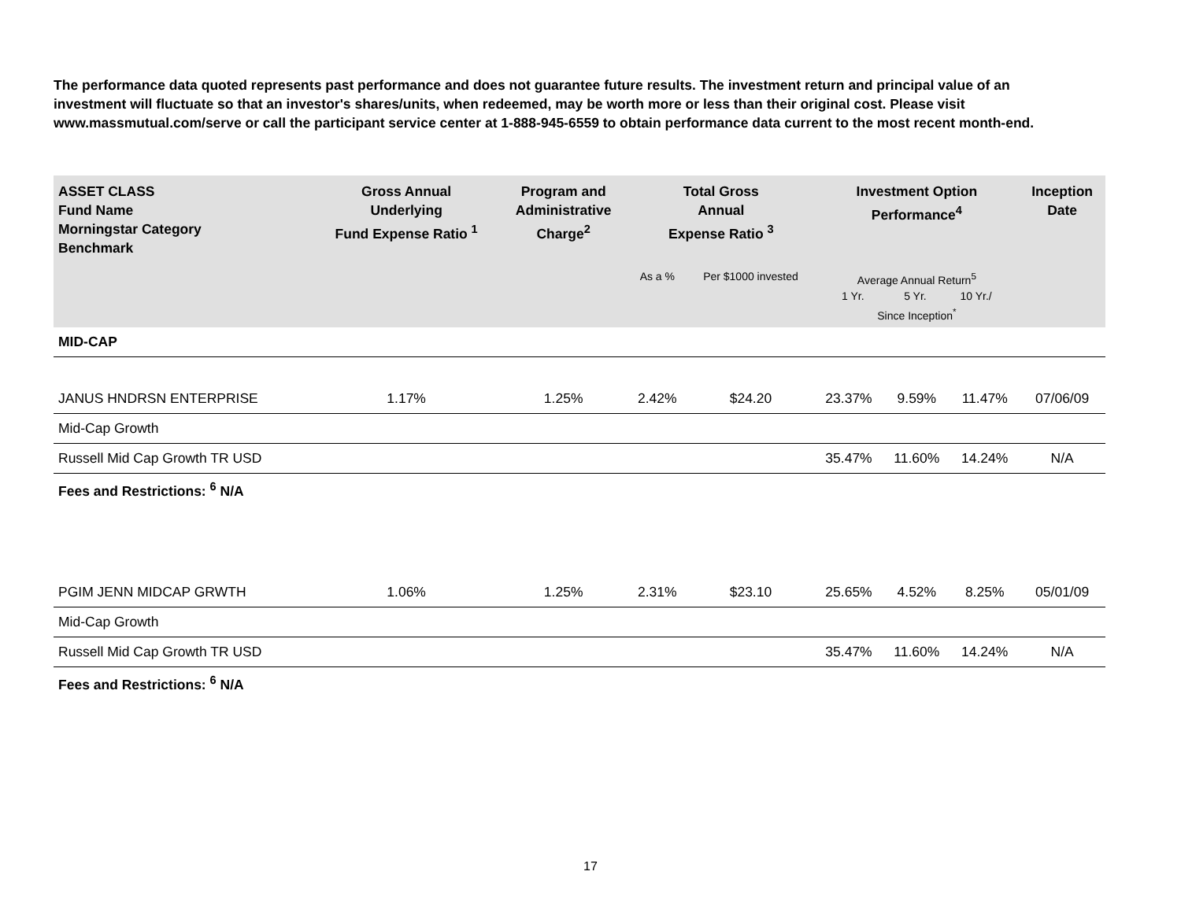The performance data quoted represents past performance and does not guarantee future results. The investment return and principal value of an investment will fluctuate so that an investor's shares/units, when redeemed, may be worth more or less than their original cost. Please visit www.massmutual.com/serve or call the participant service center at 1-888-945-6559 to obtain performance data current to the most recent month-end.
| ASSET CLASS Fund Name Morningstar Category Benchmark | Gross Annual Underlying Fund Expense Ratio <sup>1</sup> | Program and Administrative Charge<sup>2</sup> | Total Gross Annual Expense Ratio <sup>3</sup> | | Investment Option Performance<sup>4</sup> | | | Inception Date |
| --- | --- | --- | --- | --- | --- | --- | --- | --- |
| | | | As a % | Per $1000 invested | Average Annual Return<sup>5</sup> 1 Yr. 5 Yr. 10 Yr./ Since Inception<sup>*</sup> | | | |
| MID-CAP | | | | | | | | |
| JANUS HNDRSN ENTERPRISE | 1.17% | 1.25% | 2.42% | $24.20 | 23.37% | 9.59% | 11.47% | 07/06/09 |
| Mid-Cap Growth | | | | | | | | |
| Russell Mid Cap Growth TR USD | | | | | 35.47% | 11.60% | 14.24% | N/A |
| Fees and Restrictions: <sup>6</sup> N/A | | | | | | | | |
| PGIM JENN MIDCAP GRWTH | 1.06% | 1.25% | 2.31% | $23.10 | 25.65% | 4.52% | 8.25% | 05/01/09 |
| Mid-Cap Growth | | | | | | | | |
| Russell Mid Cap Growth TR USD | | | | | 35.47% | 11.60% | 14.24% | N/A |
| Fees and Restrictions: <sup>6</sup> N/A | | | | | | | | |
17